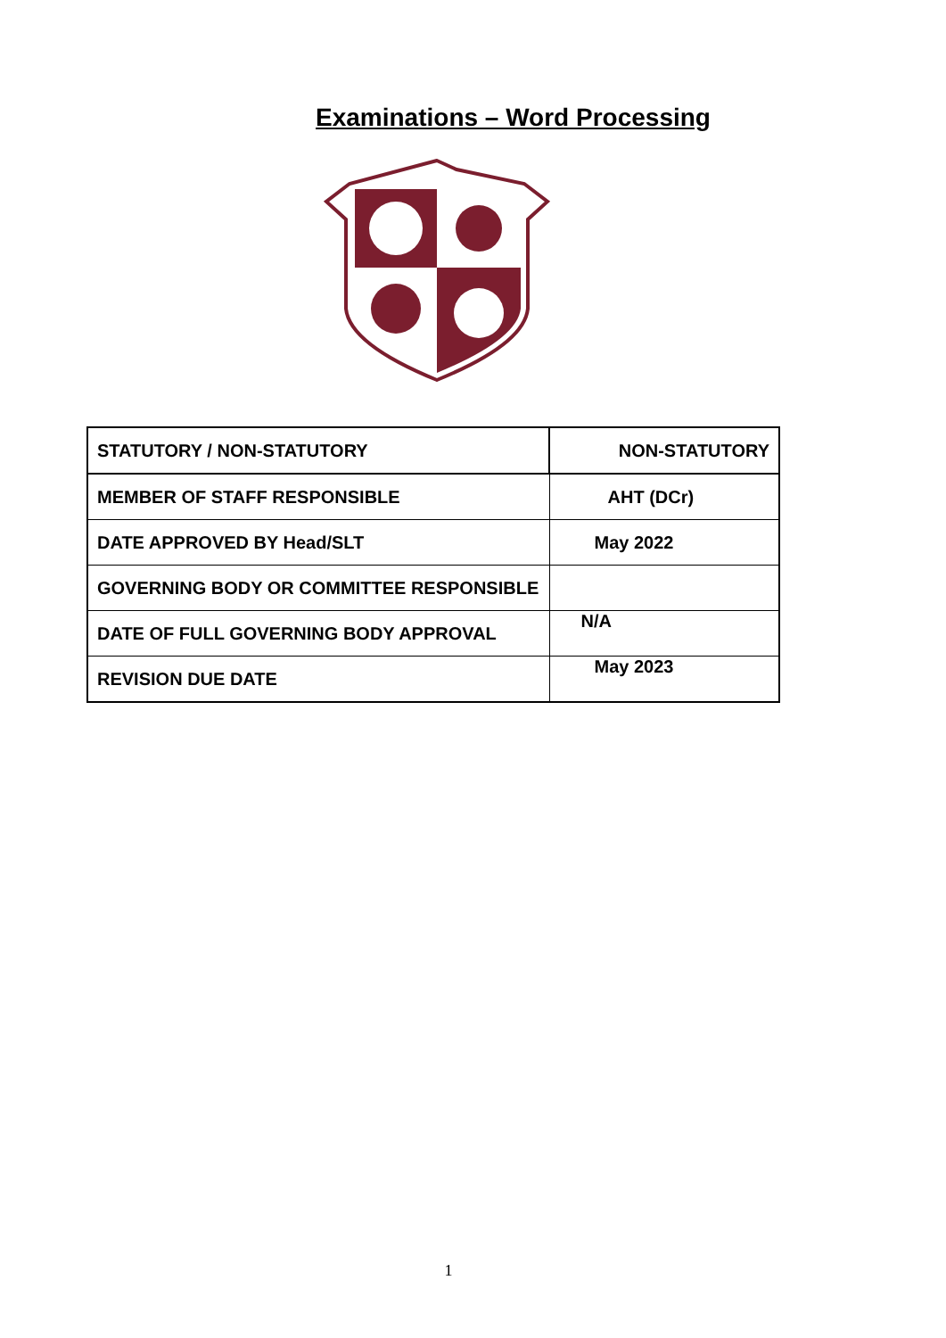Examinations – Word Processing
| STATUTORY / NON-STATUTORY | NON-STATUTORY |
| MEMBER OF STAFF RESPONSIBLE | AHT (DCr) |
| DATE APPROVED BY Head/SLT | May 2022 |
| GOVERNING BODY OR COMMITTEE RESPONSIBLE | |
| DATE OF FULL GOVERNING BODY APPROVAL | N/A |
| REVISION DUE DATE | May 2023 |
1